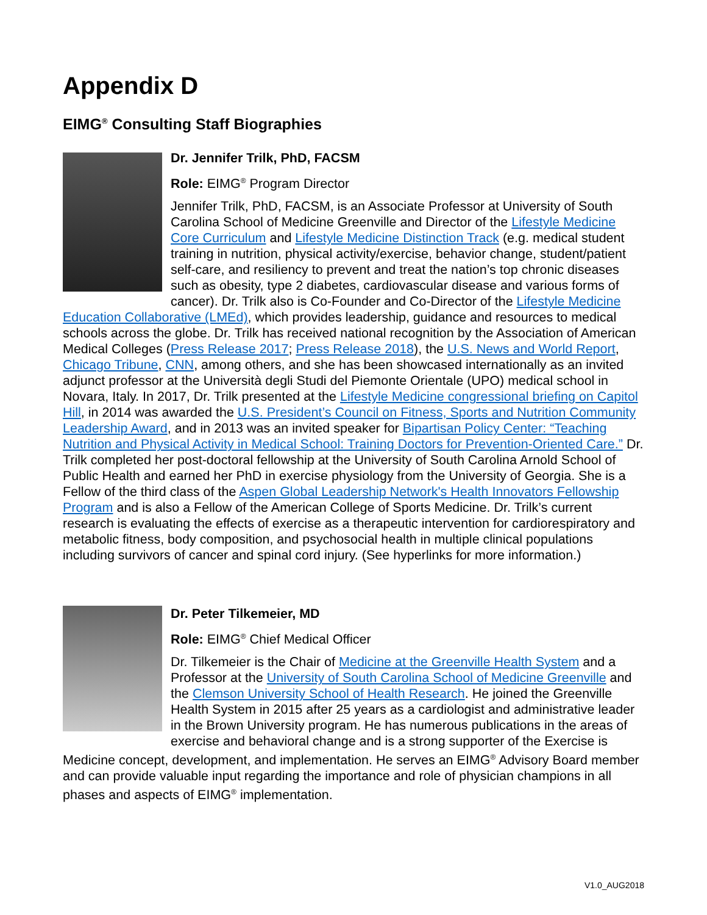Appendix D
EIMG<sup>®</sup> Consulting Staff Biographies
Dr. Jennifer Trilk, PhD, FACSM
Role: EIMG<sup>®</sup> Program Director
Jennifer Trilk, PhD, FACSM, is an Associate Professor at University of South Carolina School of Medicine Greenville and Director of the Lifestyle Medicine Core Curriculum and Lifestyle Medicine Distinction Track (e.g. medical student training in nutrition, physical activity/exercise, behavior change, student/patient self-care, and resiliency to prevent and treat the nation’s top chronic diseases such as obesity, type 2 diabetes, cardiovascular disease and various forms of cancer). Dr. Trilk also is Co-Founder and Co-Director of the Lifestyle Medicine Education Collaborative (LMEd), which provides leadership, guidance and resources to medical schools across the globe. Dr. Trilk has received national recognition by the Association of American Medical Colleges (Press Release 2017; Press Release 2018), the U.S. News and World Report, Chicago Tribune, CNN, among others, and she has been showcased internationally as an invited adjunct professor at the Università degli Studi del Piemonte Orientale (UPO) medical school in Novara, Italy. In 2017, Dr. Trilk presented at the Lifestyle Medicine congressional briefing on Capitol Hill, in 2014 was awarded the U.S. President’s Council on Fitness, Sports and Nutrition Community Leadership Award, and in 2013 was an invited speaker for Bipartisan Policy Center: “Teaching Nutrition and Physical Activity in Medical School: Training Doctors for Prevention-Oriented Care.” Dr. Trilk completed her post-doctoral fellowship at the University of South Carolina Arnold School of Public Health and earned her PhD in exercise physiology from the University of Georgia. She is a Fellow of the third class of the Aspen Global Leadership Network's Health Innovators Fellowship Program and is also a Fellow of the American College of Sports Medicine. Dr. Trilk’s current research is evaluating the effects of exercise as a therapeutic intervention for cardiorespiratory and metabolic fitness, body composition, and psychosocial health in multiple clinical populations including survivors of cancer and spinal cord injury. (See hyperlinks for more information.)
Dr. Peter Tilkemeier, MD
Role: EIMG<sup>®</sup> Chief Medical Officer
Dr. Tilkemeier is the Chair of Medicine at the Greenville Health System and a Professor at the University of South Carolina School of Medicine Greenville and the Clemson University School of Health Research. He joined the Greenville Health System in 2015 after 25 years as a cardiologist and administrative leader in the Brown University program. He has numerous publications in the areas of exercise and behavioral change and is a strong supporter of the Exercise is Medicine concept, development, and implementation. He serves an EIMG<sup>®</sup> Advisory Board member and can provide valuable input regarding the importance and role of physician champions in all phases and aspects of EIMG<sup>®</sup> implementation.
V1.0_AUG2018